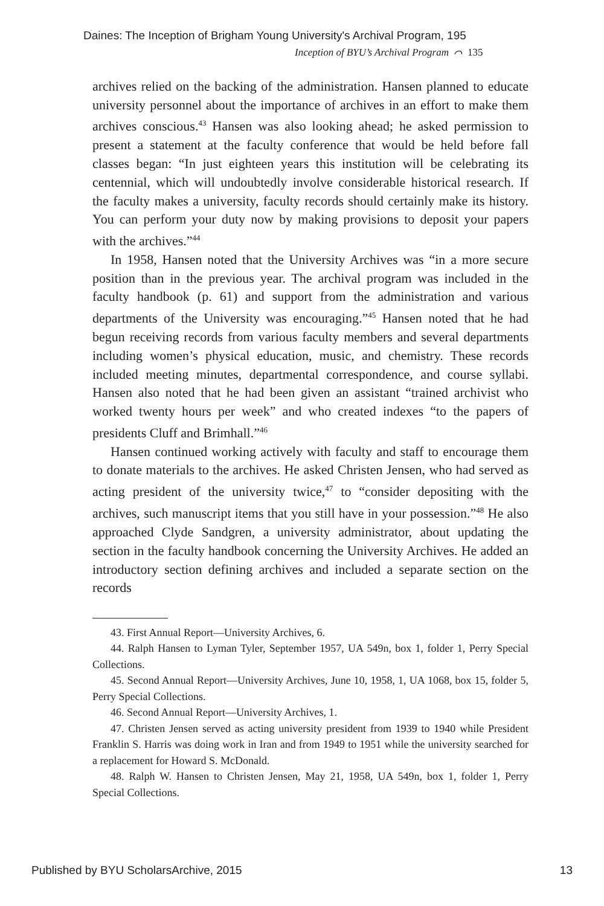Daines: The Inception of Brigham Young University's Archival Program, 195
Inception of BYU’s Archival Program ⌒ 135
archives relied on the backing of the administration. Hansen planned to educate university personnel about the importance of archives in an effort to make them archives conscious.<sup>43</sup> Hansen was also looking ahead; he asked permission to present a statement at the faculty conference that would be held before fall classes began: “In just eighteen years this institution will be celebrating its centennial, which will undoubtedly involve considerable historical research. If the faculty makes a university, faculty records should certainly make its history. You can perform your duty now by making provisions to deposit your papers with the archives.”<sup>44</sup>
In 1958, Hansen noted that the University Archives was “in a more secure position than in the previous year. The archival program was included in the faculty handbook (p. 61) and support from the administration and various departments of the University was encouraging.”<sup>45</sup> Hansen noted that he had begun receiving records from various faculty members and several departments including women’s physical education, music, and chemistry. These records included meeting minutes, departmental correspondence, and course syllabi. Hansen also noted that he had been given an assistant “trained archivist who worked twenty hours per week” and who created indexes “to the papers of presidents Cluff and Brimhall.”<sup>46</sup>
Hansen continued working actively with faculty and staff to encourage them to donate materials to the archives. He asked Christen Jensen, who had served as acting president of the university twice,<sup>47</sup> to “consider depositing with the archives, such manuscript items that you still have in your possession.”<sup>48</sup> He also approached Clyde Sandgren, a university administrator, about updating the section in the faculty handbook concerning the University Archives. He added an introductory section defining archives and included a separate section on the records
43. First Annual Report—University Archives, 6.
44. Ralph Hansen to Lyman Tyler, September 1957, UA 549n, box 1, folder 1, Perry Special Collections.
45. Second Annual Report—University Archives, June 10, 1958, 1, UA 1068, box 15, folder 5, Perry Special Collections.
46. Second Annual Report—University Archives, 1.
47. Christen Jensen served as acting university president from 1939 to 1940 while President Franklin S. Harris was doing work in Iran and from 1949 to 1951 while the university searched for a replacement for Howard S. McDonald.
48. Ralph W. Hansen to Christen Jensen, May 21, 1958, UA 549n, box 1, folder 1, Perry Special Collections.
Published by BYU ScholarsArchive, 2015 13